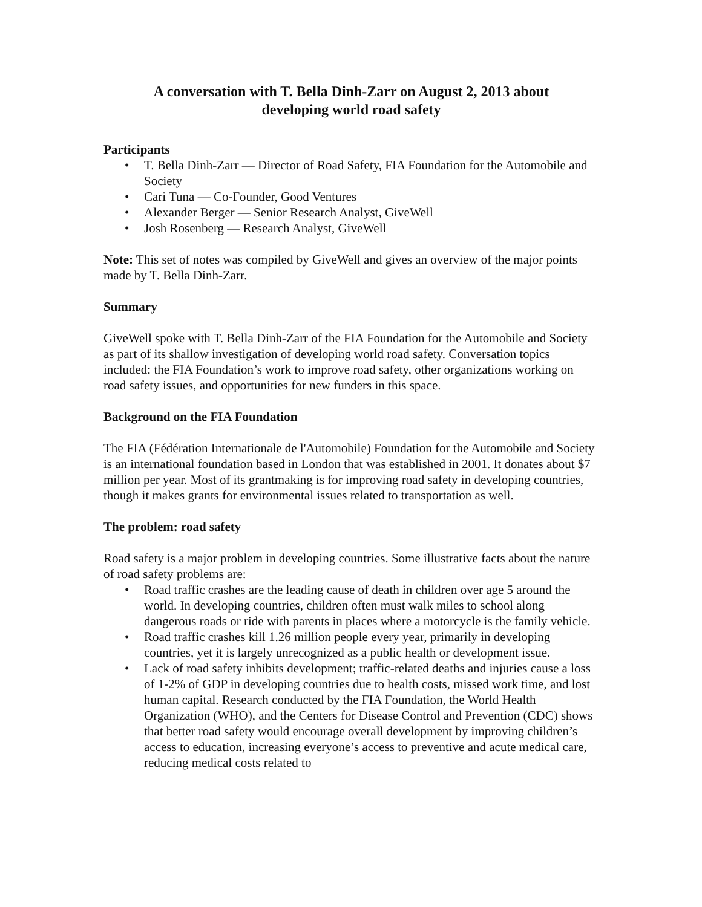A conversation with T. Bella Dinh-Zarr on August 2, 2013 about
developing world road safety
Participants
• T. Bella Dinh-Zarr — Director of Road Safety, FIA Foundation for the Automobile and Society
• Cari Tuna — Co-Founder, Good Ventures
• Alexander Berger — Senior Research Analyst, GiveWell
• Josh Rosenberg — Research Analyst, GiveWell
Note: This set of notes was compiled by GiveWell and gives an overview of the major points made by T. Bella Dinh-Zarr.
Summary
GiveWell spoke with T. Bella Dinh-Zarr of the FIA Foundation for the Automobile and Society as part of its shallow investigation of developing world road safety. Conversation topics included: the FIA Foundation’s work to improve road safety, other organizations working on road safety issues, and opportunities for new funders in this space.
Background on the FIA Foundation
The FIA (Fédération Internationale de l'Automobile) Foundation for the Automobile and Society is an international foundation based in London that was established in 2001. It donates about $7 million per year. Most of its grantmaking is for improving road safety in developing countries, though it makes grants for environmental issues related to transportation as well.
The problem: road safety
Road safety is a major problem in developing countries. Some illustrative facts about the nature of road safety problems are:
• Road traffic crashes are the leading cause of death in children over age 5 around the world. In developing countries, children often must walk miles to school along dangerous roads or ride with parents in places where a motorcycle is the family vehicle.
• Road traffic crashes kill 1.26 million people every year, primarily in developing countries, yet it is largely unrecognized as a public health or development issue.
• Lack of road safety inhibits development; traffic-related deaths and injuries cause a loss of 1-2% of GDP in developing countries due to health costs, missed work time, and lost human capital. Research conducted by the FIA Foundation, the World Health Organization (WHO), and the Centers for Disease Control and Prevention (CDC) shows that better road safety would encourage overall development by improving children’s access to education, increasing everyone’s access to preventive and acute medical care, reducing medical costs related to